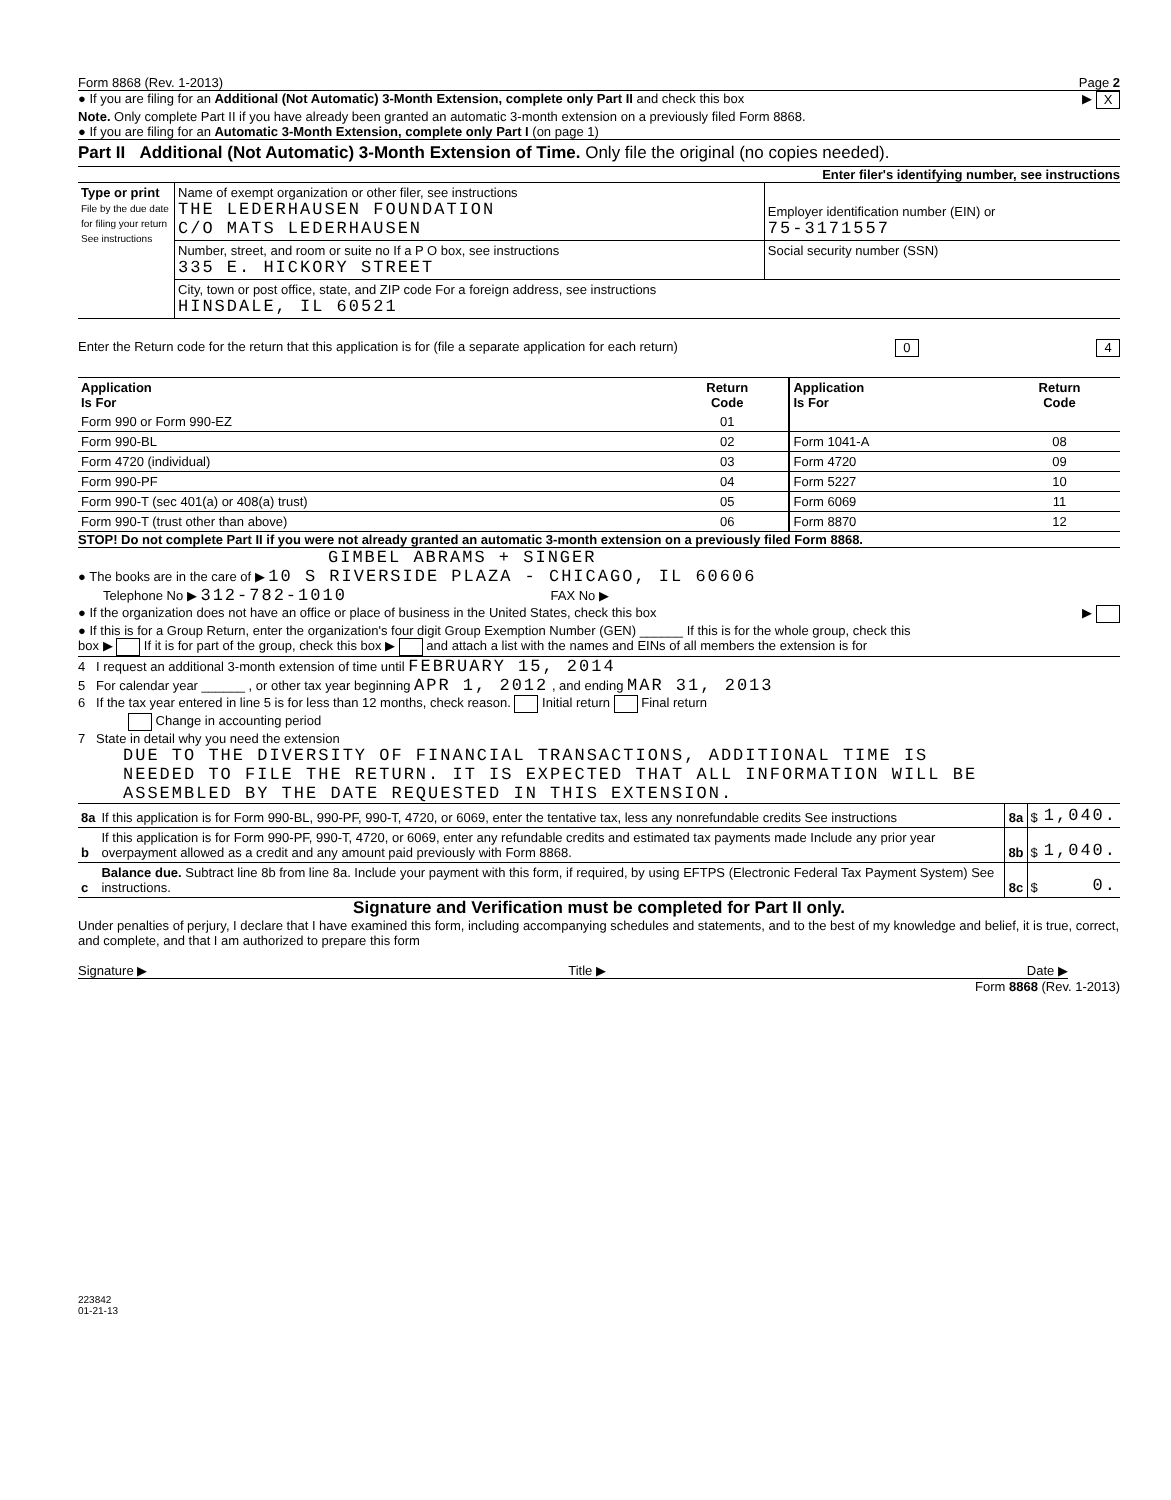Form 8868 (Rev. 1-2013) Page 2
● If you are filing for an Additional (Not Automatic) 3-Month Extension, complete only Part II and check this box ▶ X
Note. Only complete Part II if you have already been granted an automatic 3-month extension on a previously filed Form 8868.
● If you are filing for an Automatic 3-Month Extension, complete only Part I (on page 1)
Part II Additional (Not Automatic) 3-Month Extension of Time. Only file the original (no copies needed).
Enter filer's identifying number, see instructions
| Type or print File by the due date for filing your return See instructions | Name of exempt organization or other filer, see instructions THE LEDERHAUSEN FOUNDATION C/O MATS LEDERHAUSEN | Employer identification number (EIN) or 75-3171557 |
| | Number, street, and room or suite no If a P O box, see instructions 335 E. HICKORY STREET | Social security number (SSN) |
| | City, town or post office, state, and ZIP code For a foreign address, see instructions HINSDALE, IL 60521 | |
Enter the Return code for the return that this application is for (file a separate application for each return) 0 4
| Application Is For | Return Code | Application Is For | Return Code |
| --- | --- | --- | --- |
| Form 990 or Form 990-EZ | 01 | | |
| Form 990-BL | 02 | Form 1041-A | 08 |
| Form 4720 (individual) | 03 | Form 4720 | 09 |
| Form 990-PF | 04 | Form 5227 | 10 |
| Form 990-T (sec 401(a) or 408(a) trust) | 05 | Form 6069 | 11 |
| Form 990-T (trust other than above) | 06 | Form 8870 | 12 |
STOP! Do not complete Part II if you were not already granted an automatic 3-month extension on a previously filed Form 8868.
GIMBEL ABRAMS + SINGER
● The books are in the care of ▶ 10 S RIVERSIDE PLAZA - CHICAGO, IL 60606
Telephone No ▶ 312-782-1010 FAX No ▶
● If the organization does not have an office or place of business in the United States, check this box ▶
● If this is for a Group Return, enter the organization's four digit Group Exemption Number (GEN) ______ If this is for the whole group, check this
box ▶ If it is for part of the group, check this box ▶ and attach a list with the names and EINs of all members the extension is for
4 I request an additional 3-month extension of time until FEBRUARY 15, 2014
5 For calendar year ______ , or other tax year beginning APR 1, 2012 , and ending MAR 31, 2013
6 If the tax year entered in line 5 is for less than 12 months, check reason. Initial return Final return
Change in accounting period
7 State in detail why you need the extension
DUE TO THE DIVERSITY OF FINANCIAL TRANSACTIONS, ADDITIONAL TIME IS
NEEDED TO FILE THE RETURN. IT IS EXPECTED THAT ALL INFORMATION WILL BE
ASSEMBLED BY THE DATE REQUESTED IN THIS EXTENSION.
| 8a | If this application is for Form 990-BL, 990-PF, 990-T, 4720, or 6069, enter the tentative tax, less any nonrefundable credits See instructions | 8a | $ | 1,040. |
| b | If this application is for Form 990-PF, 990-T, 4720, or 6069, enter any refundable credits and estimated tax payments made Include any prior year overpayment allowed as a credit and any amount paid previously with Form 8868. | 8b | $ | 1,040. |
| c | Balance due. Subtract line 8b from line 8a. Include your payment with this form, if required, by using EFTPS (Electronic Federal Tax Payment System) See instructions. | 8c | $ | 0. |
Signature and Verification must be completed for Part II only.
Under penalties of perjury, I declare that I have examined this form, including accompanying schedules and statements, and to the best of my knowledge and belief, it is true, correct, and complete, and that I am authorized to prepare this form
Signature ▶ Title ▶ Date ▶
Form 8868 (Rev. 1-2013)
223842
01-21-13